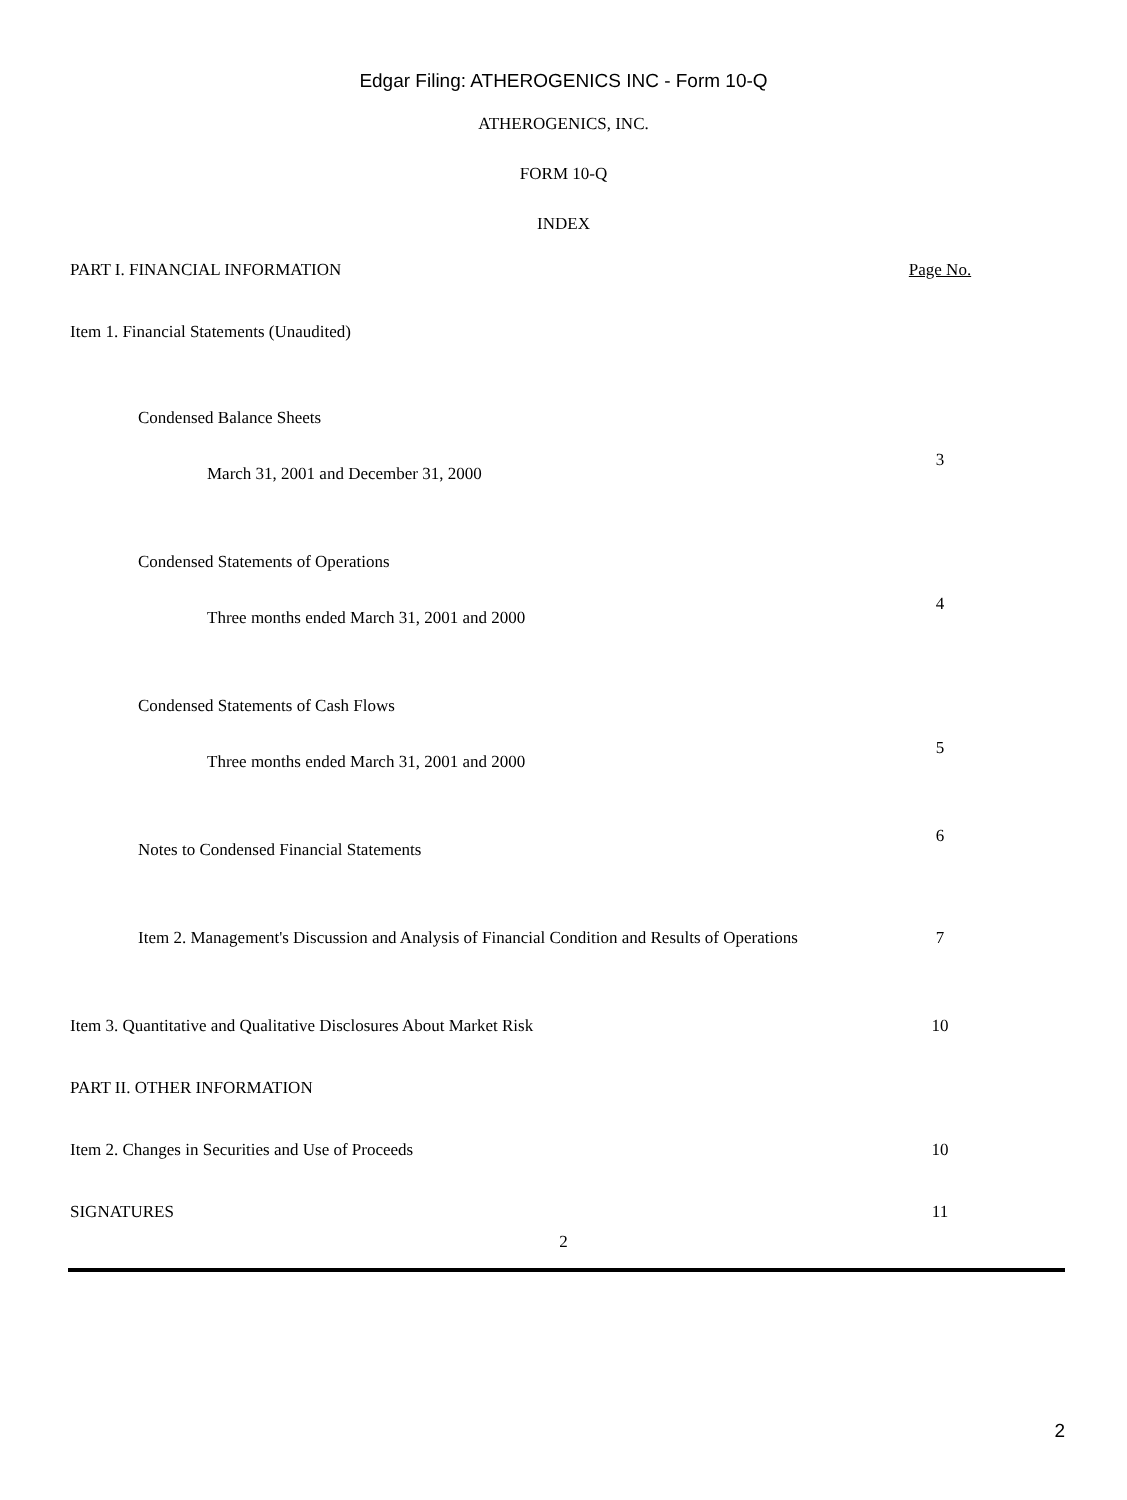Edgar Filing: ATHEROGENICS INC - Form 10-Q
ATHEROGENICS, INC.
FORM 10-Q
INDEX
| PART I. FINANCIAL INFORMATION | Page No. |
| Item 1. Financial Statements (Unaudited) | |
| Condensed Balance Sheets | |
| March 31, 2001 and December 31, 2000 | 3 |
| Condensed Statements of Operations | |
| Three months ended March 31, 2001 and 2000 | 4 |
| Condensed Statements of Cash Flows | |
| Three months ended March 31, 2001 and 2000 | 5 |
| Notes to Condensed Financial Statements | 6 |
| Item 2. Management's Discussion and Analysis of Financial Condition and Results of Operations | 7 |
| Item 3. Quantitative and Qualitative Disclosures About Market Risk | 10 |
| PART II. OTHER INFORMATION | |
| Item 2. Changes in Securities and Use of Proceeds | 10 |
| SIGNATURES | 11 |
2
2